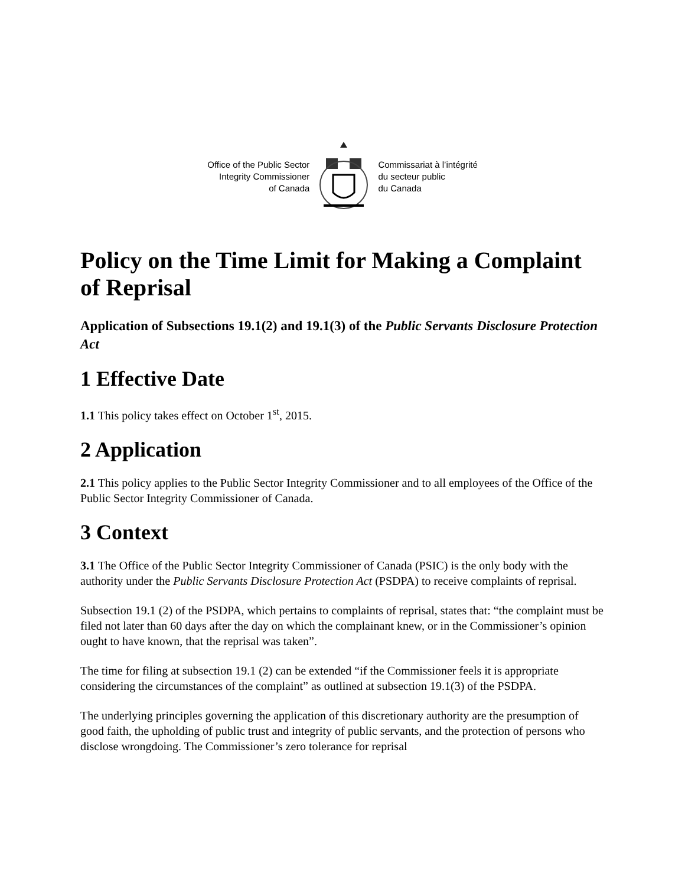Office of the Public Sector
Integrity Commissioner
of Canada
Commissariat à l’intégrité
du secteur public
du Canada
Policy on the Time Limit for Making a Complaint of Reprisal
Application of Subsections 19.1(2) and 19.1(3) of the Public Servants Disclosure Protection Act
1 Effective Date
1.1 This policy takes effect on October 1<sup>st</sup>, 2015.
2 Application
2.1 This policy applies to the Public Sector Integrity Commissioner and to all employees of the Office of the Public Sector Integrity Commissioner of Canada.
3 Context
3.1 The Office of the Public Sector Integrity Commissioner of Canada (PSIC) is the only body with the authority under the Public Servants Disclosure Protection Act (PSDPA) to receive complaints of reprisal.
Subsection 19.1 (2) of the PSDPA, which pertains to complaints of reprisal, states that: “the complaint must be filed not later than 60 days after the day on which the complainant knew, or in the Commissioner’s opinion ought to have known, that the reprisal was taken”.
The time for filing at subsection 19.1 (2) can be extended “if the Commissioner feels it is appropriate considering the circumstances of the complaint” as outlined at subsection 19.1(3) of the PSDPA.
The underlying principles governing the application of this discretionary authority are the presumption of good faith, the upholding of public trust and integrity of public servants, and the protection of persons who disclose wrongdoing. The Commissioner’s zero tolerance for reprisal